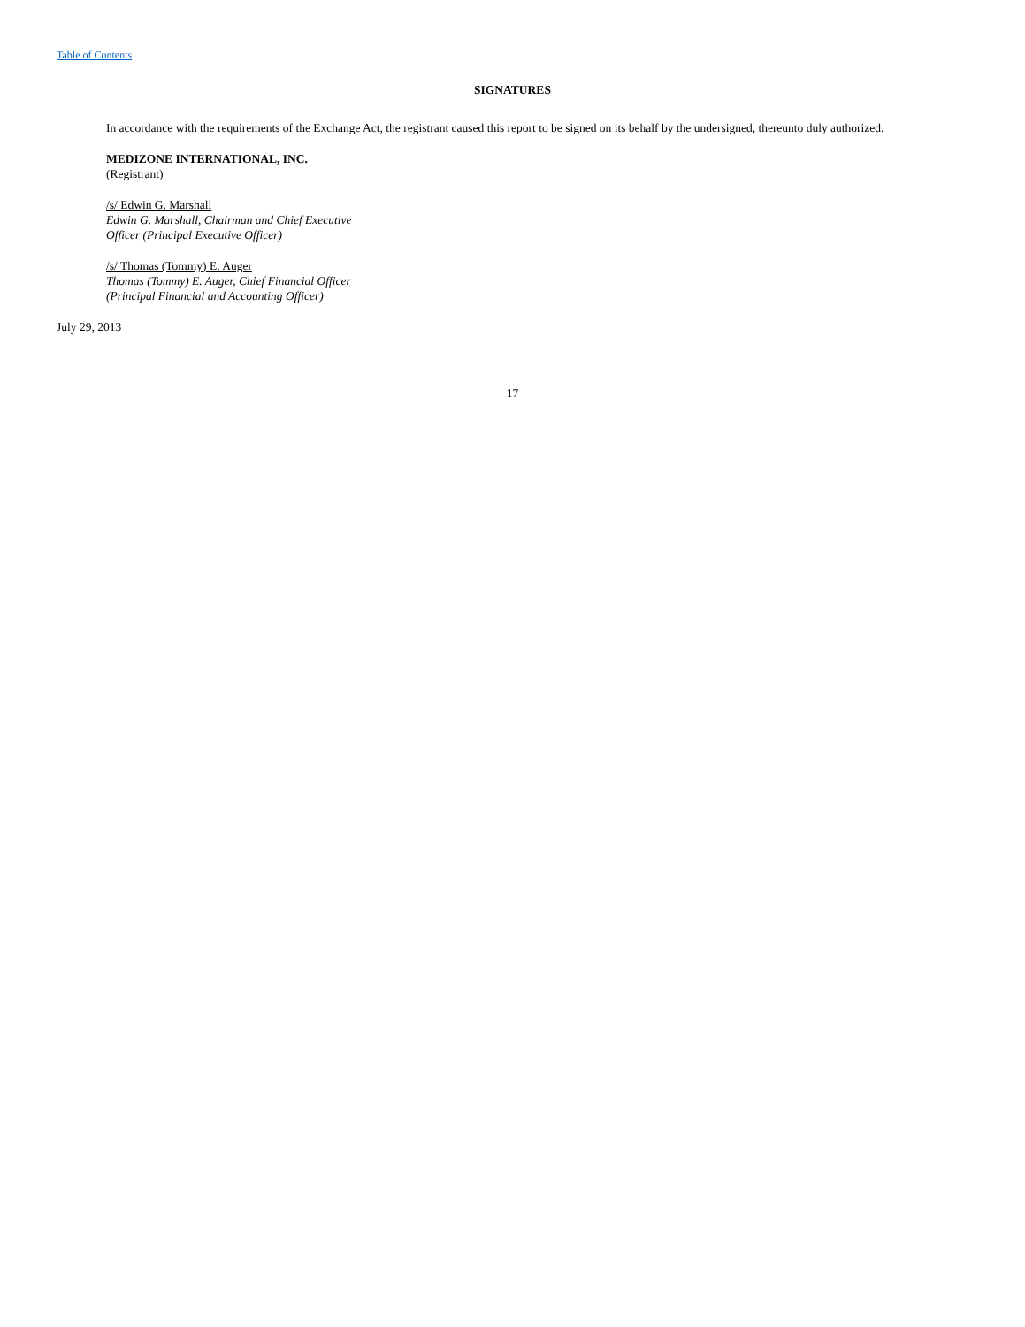Table of Contents
SIGNATURES
In accordance with the requirements of the Exchange Act, the registrant caused this report to be signed on its behalf by the undersigned, thereunto duly authorized.
MEDIZONE INTERNATIONAL, INC.
(Registrant)
/s/ Edwin G. Marshall
Edwin G. Marshall, Chairman and Chief Executive
Officer (Principal Executive Officer)
/s/ Thomas (Tommy) E. Auger
Thomas (Tommy) E. Auger, Chief Financial Officer
(Principal Financial and Accounting Officer)
July 29, 2013
17